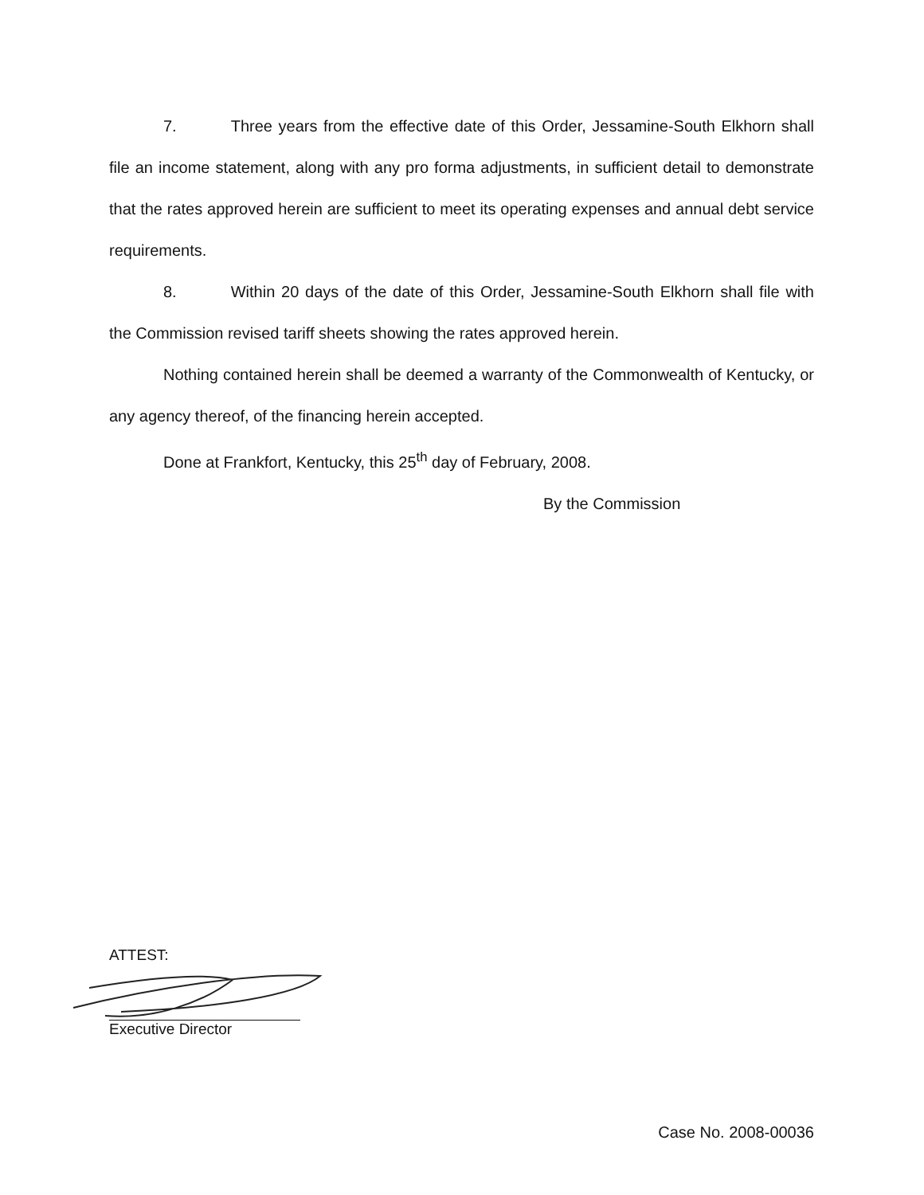7. Three years from the effective date of this Order, Jessamine-South Elkhorn shall file an income statement, along with any pro forma adjustments, in sufficient detail to demonstrate that the rates approved herein are sufficient to meet its operating expenses and annual debt service requirements.
8. Within 20 days of the date of this Order, Jessamine-South Elkhorn shall file with the Commission revised tariff sheets showing the rates approved herein.
Nothing contained herein shall be deemed a warranty of the Commonwealth of Kentucky, or any agency thereof, of the financing herein accepted.
Done at Frankfort, Kentucky, this 25<sup>th</sup> day of February, 2008.
By the Commission
ATTEST:
Executive Director
Case No. 2008-00036